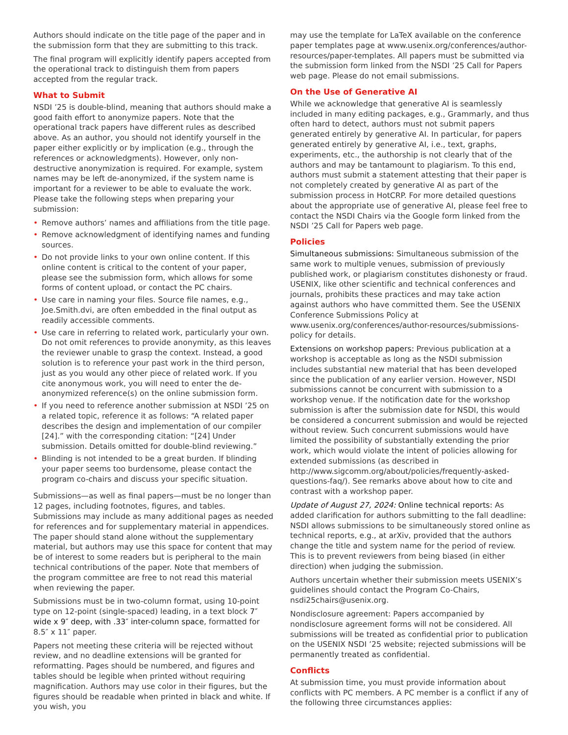Authors should indicate on the title page of the paper and in the submission form that they are submitting to this track.
The final program will explicitly identify papers accepted from the operational track to distinguish them from papers accepted from the regular track.
What to Submit
NSDI ’25 is double-blind, meaning that authors should make a good faith effort to anonymize papers. Note that the operational track papers have different rules as described above. As an author, you should not identify yourself in the paper either explicitly or by implication (e.g., through the references or acknowledgments). However, only non-destructive anonymization is required. For example, system names may be left de-anonymized, if the system name is important for a reviewer to be able to evaluate the work. Please take the following steps when preparing your submission:
• Remove authors’ names and affiliations from the title page.
• Remove acknowledgment of identifying names and funding sources.
• Do not provide links to your own online content. If this online content is critical to the content of your paper, please see the submission form, which allows for some forms of content upload, or contact the PC chairs.
• Use care in naming your files. Source file names, e.g., Joe.Smith.dvi, are often embedded in the final output as readily accessible comments.
• Use care in referring to related work, particularly your own. Do not omit references to provide anonymity, as this leaves the reviewer unable to grasp the context. Instead, a good solution is to reference your past work in the third person, just as you would any other piece of related work. If you cite anonymous work, you will need to enter the de-anonymized reference(s) on the online submission form.
• If you need to reference another submission at NSDI ’25 on a related topic, reference it as follows: “A related paper describes the design and implementation of our compiler [24].” with the corresponding citation: “[24] Under submission. Details omitted for double-blind reviewing.”
• Blinding is not intended to be a great burden. If blinding your paper seems too burdensome, please contact the program co-chairs and discuss your specific situation.
Submissions—as well as final papers—must be no longer than 12 pages, including footnotes, figures, and tables. Submissions may include as many additional pages as needed for references and for supplementary material in appendices. The paper should stand alone without the supplementary material, but authors may use this space for content that may be of interest to some readers but is peripheral to the main technical contributions of the paper. Note that members of the program committee are free to not read this material when reviewing the paper.
Submissions must be in two-column format, using 10-point type on 12-point (single-spaced) leading, in a text block 7″ wide x 9″ deep, with .33″ inter-column space, formatted for 8.5″ x 11″ paper.
Papers not meeting these criteria will be rejected without review, and no deadline extensions will be granted for reformatting. Pages should be numbered, and figures and tables should be legible when printed without requiring magnification. Authors may use color in their figures, but the figures should be readable when printed in black and white. If you wish, you
may use the template for LaTeX available on the conference paper templates page at www.usenix.org/conferences/author-resources/paper-templates. All papers must be submitted via the submission form linked from the NSDI ’25 Call for Papers web page. Please do not email submissions.
On the Use of Generative AI
While we acknowledge that generative AI is seamlessly included in many editing packages, e.g., Grammarly, and thus often hard to detect, authors must not submit papers generated entirely by generative AI. In particular, for papers generated entirely by generative AI, i.e., text, graphs, experiments, etc., the authorship is not clearly that of the authors and may be tantamount to plagiarism. To this end, authors must submit a statement attesting that their paper is not completely created by generative AI as part of the submission process in HotCRP. For more detailed questions about the appropriate use of generative AI, please feel free to contact the NSDI Chairs via the Google form linked from the NSDI ’25 Call for Papers web page.
Policies
Simultaneous submissions: Simultaneous submission of the same work to multiple venues, submission of previously published work, or plagiarism constitutes dishonesty or fraud. USENIX, like other scientific and technical conferences and journals, prohibits these practices and may take action against authors who have committed them. See the USENIX Conference Submissions Policy at www.usenix.org/conferences/author-resources/submissions-policy for details.
Extensions on workshop papers: Previous publication at a workshop is acceptable as long as the NSDI submission includes substantial new material that has been developed since the publication of any earlier version. However, NSDI submissions cannot be concurrent with submission to a workshop venue. If the notification date for the workshop submission is after the submission date for NSDI, this would be considered a concurrent submission and would be rejected without review. Such concurrent submissions would have limited the possibility of substantially extending the prior work, which would violate the intent of policies allowing for extended submissions (as described in http://www.sigcomm.org/about/policies/frequently-asked-questions-faq/). See remarks above about how to cite and contrast with a workshop paper.
Update of August 27, 2024: Online technical reports: As added clarification for authors submitting to the fall deadline: NSDI allows submissions to be simultaneously stored online as technical reports, e.g., at arXiv, provided that the authors change the title and system name for the period of review. This is to prevent reviewers from being biased (in either direction) when judging the submission.
Authors uncertain whether their submission meets USENIX’s guidelines should contact the Program Co-Chairs, nsdi25chairs@usenix.org.
Nondisclosure agreement: Papers accompanied by nondisclosure agreement forms will not be considered. All submissions will be treated as confidential prior to publication on the USENIX NSDI ’25 website; rejected submissions will be permanently treated as confidential.
Conflicts
At submission time, you must provide information about conflicts with PC members. A PC member is a conflict if any of the following three circumstances applies: